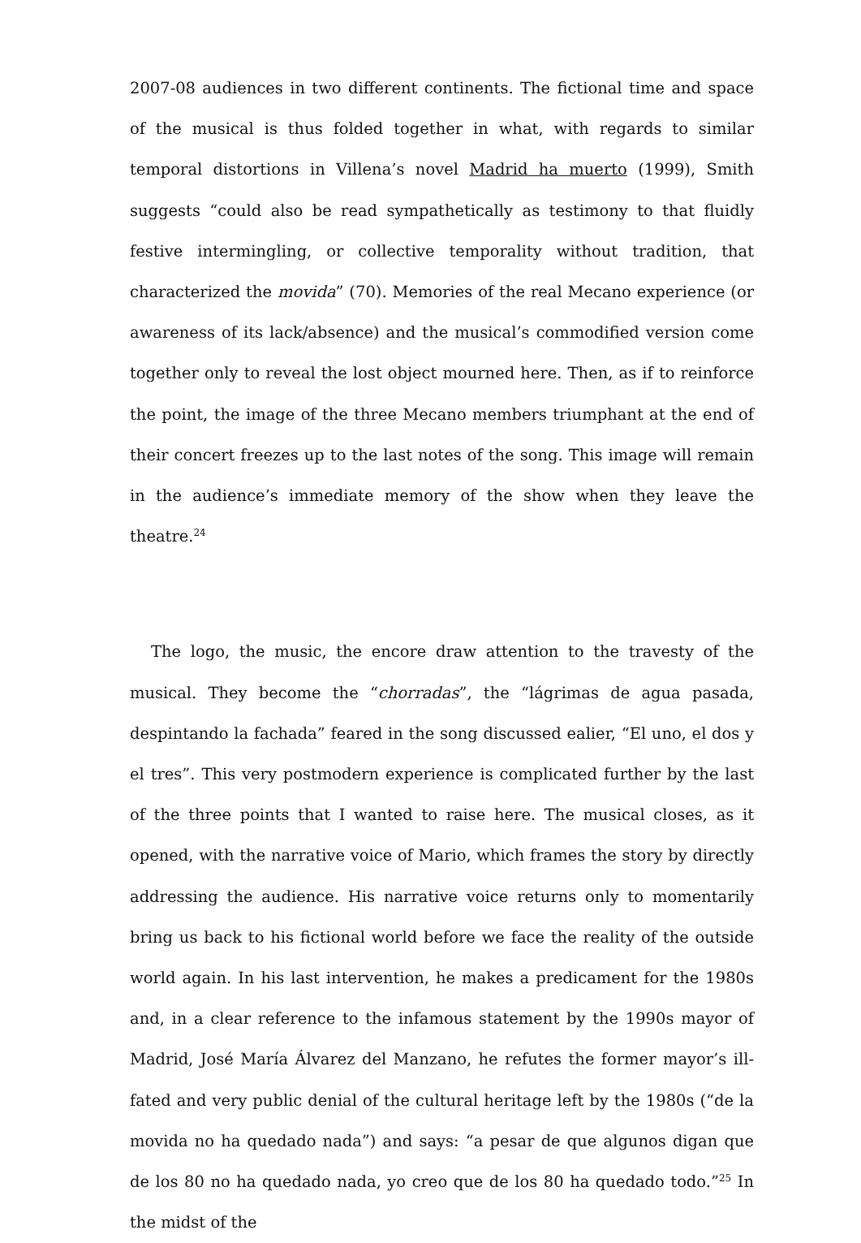2007-08 audiences in two different continents. The fictional time and space of the musical is thus folded together in what, with regards to similar temporal distortions in Villena’s novel Madrid ha muerto (1999), Smith suggests “could also be read sympathetically as testimony to that fluidly festive intermingling, or collective temporality without tradition, that characterized the movida” (70). Memories of the real Mecano experience (or awareness of its lack/absence) and the musical’s commodified version come together only to reveal the lost object mourned here. Then, as if to reinforce the point, the image of the three Mecano members triumphant at the end of their concert freezes up to the last notes of the song. This image will remain in the audience’s immediate memory of the show when they leave the theatre.<sup>24</sup>
The logo, the music, the encore draw attention to the travesty of the musical. They become the “chorradas”, the “lágrimas de agua pasada, despintando la fachada” feared in the song discussed ealier, “El uno, el dos y el tres”. This very postmodern experience is complicated further by the last of the three points that I wanted to raise here. The musical closes, as it opened, with the narrative voice of Mario, which frames the story by directly addressing the audience. His narrative voice returns only to momentarily bring us back to his fictional world before we face the reality of the outside world again. In his last intervention, he makes a predicament for the 1980s and, in a clear reference to the infamous statement by the 1990s mayor of Madrid, José María Álvarez del Manzano, he refutes the former mayor’s ill-fated and very public denial of the cultural heritage left by the 1980s (“de la movida no ha quedado nada”) and says: “a pesar de que algunos digan que de los 80 no ha quedado nada, yo creo que de los 80 ha quedado todo.”<sup>25</sup> In the midst of the